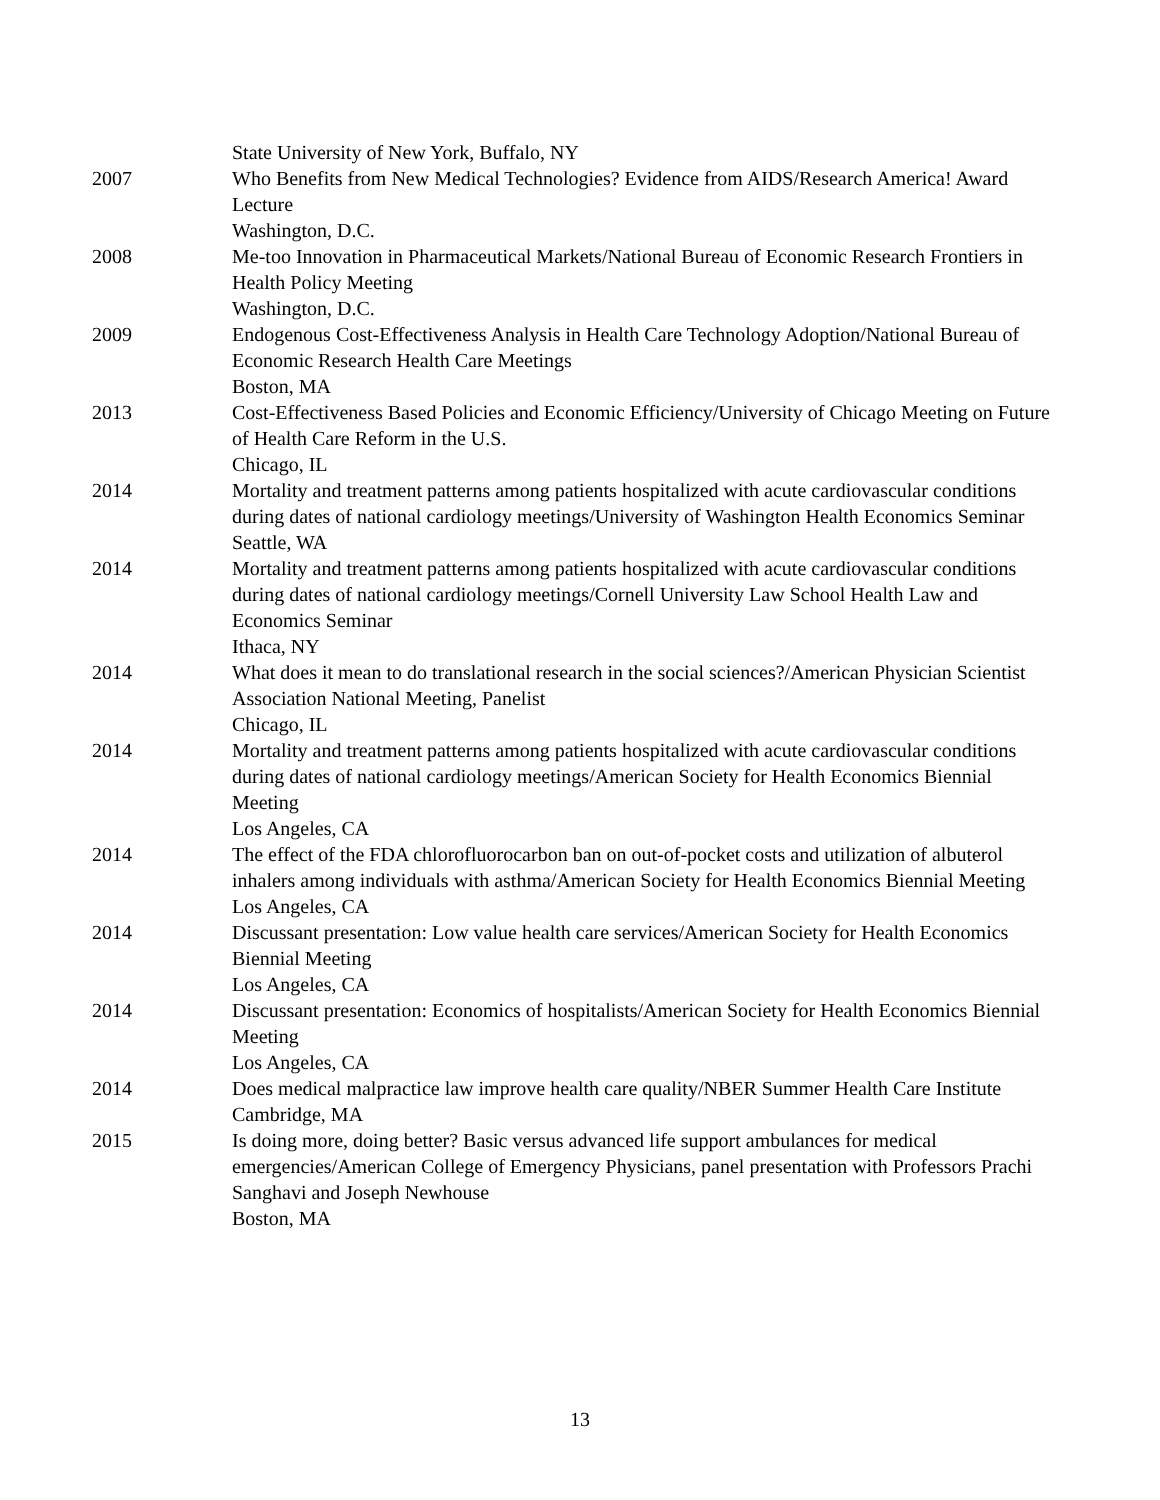State University of New York, Buffalo, NY
2007 Who Benefits from New Medical Technologies? Evidence from AIDS/Research America! Award Lecture
Washington, D.C.
2008 Me-too Innovation in Pharmaceutical Markets/National Bureau of Economic Research Frontiers in Health Policy Meeting
Washington, D.C.
2009 Endogenous Cost-Effectiveness Analysis in Health Care Technology Adoption/National Bureau of Economic Research Health Care Meetings
Boston, MA
2013 Cost-Effectiveness Based Policies and Economic Efficiency/University of Chicago Meeting on Future of Health Care Reform in the U.S.
Chicago, IL
2014 Mortality and treatment patterns among patients hospitalized with acute cardiovascular conditions during dates of national cardiology meetings/University of Washington Health Economics Seminar
Seattle, WA
2014 Mortality and treatment patterns among patients hospitalized with acute cardiovascular conditions during dates of national cardiology meetings/Cornell University Law School Health Law and Economics Seminar
Ithaca, NY
2014 What does it mean to do translational research in the social sciences?/American Physician Scientist Association National Meeting, Panelist
Chicago, IL
2014 Mortality and treatment patterns among patients hospitalized with acute cardiovascular conditions during dates of national cardiology meetings/American Society for Health Economics Biennial Meeting
Los Angeles, CA
2014 The effect of the FDA chlorofluorocarbon ban on out-of-pocket costs and utilization of albuterol inhalers among individuals with asthma/American Society for Health Economics Biennial Meeting
Los Angeles, CA
2014 Discussant presentation: Low value health care services/American Society for Health Economics Biennial Meeting
Los Angeles, CA
2014 Discussant presentation: Economics of hospitalists/American Society for Health Economics Biennial Meeting
Los Angeles, CA
2014 Does medical malpractice law improve health care quality/NBER Summer Health Care Institute
Cambridge, MA
2015 Is doing more, doing better? Basic versus advanced life support ambulances for medical emergencies/American College of Emergency Physicians, panel presentation with Professors Prachi Sanghavi and Joseph Newhouse
Boston, MA
13